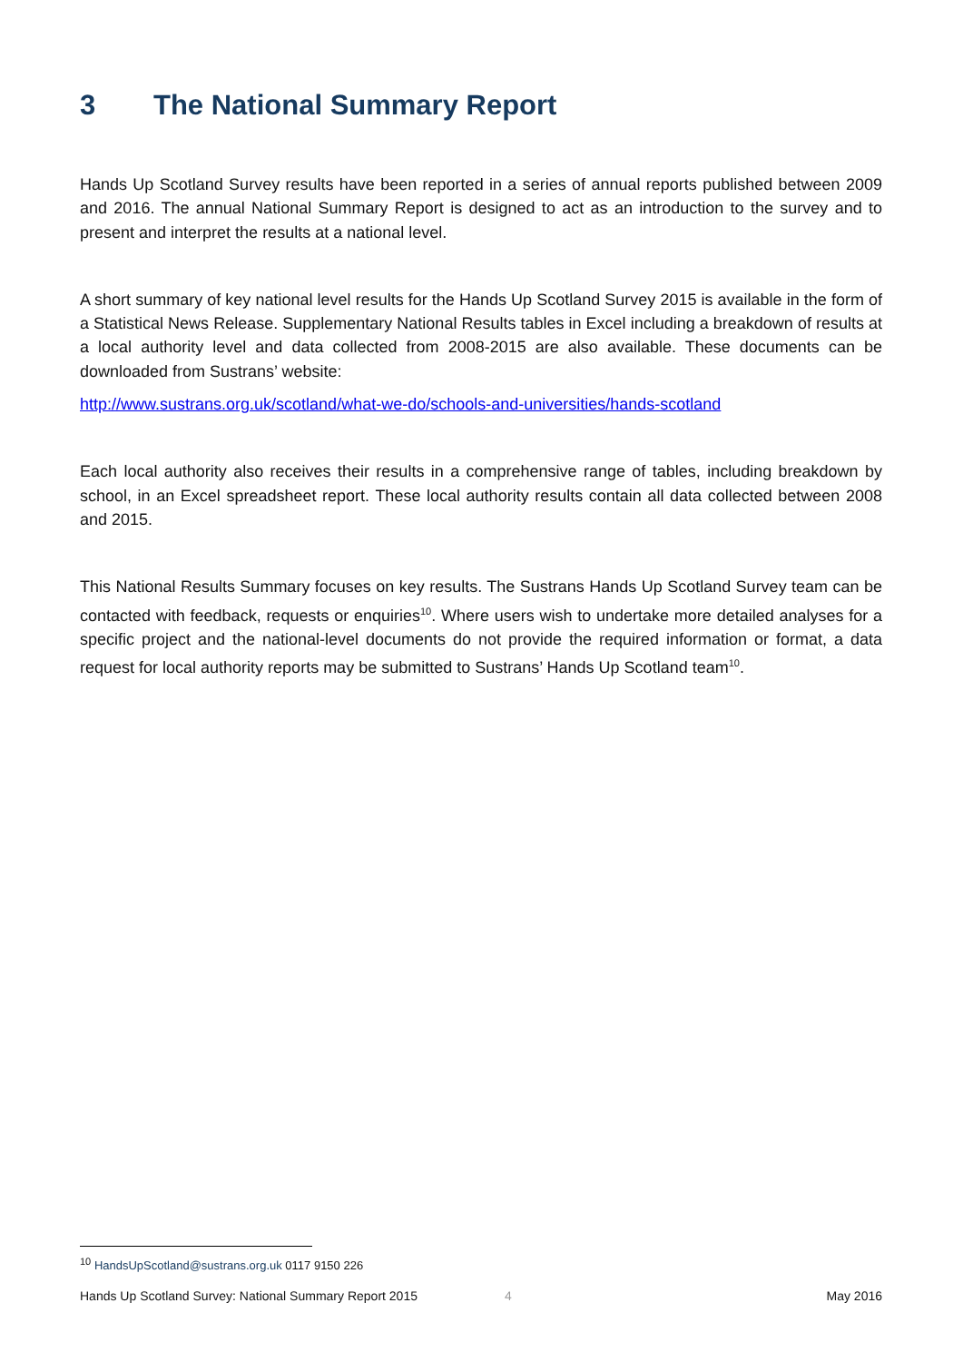3 The National Summary Report
Hands Up Scotland Survey results have been reported in a series of annual reports published between 2009 and 2016. The annual National Summary Report is designed to act as an introduction to the survey and to present and interpret the results at a national level.
A short summary of key national level results for the Hands Up Scotland Survey 2015 is available in the form of a Statistical News Release. Supplementary National Results tables in Excel including a breakdown of results at a local authority level and data collected from 2008-2015 are also available. These documents can be downloaded from Sustrans’ website:
http://www.sustrans.org.uk/scotland/what-we-do/schools-and-universities/hands-scotland
Each local authority also receives their results in a comprehensive range of tables, including breakdown by school, in an Excel spreadsheet report. These local authority results contain all data collected between 2008 and 2015.
This National Results Summary focuses on key results. The Sustrans Hands Up Scotland Survey team can be contacted with feedback, requests or enquiries<sup>10</sup>. Where users wish to undertake more detailed analyses for a specific project and the national-level documents do not provide the required information or format, a data request for local authority reports may be submitted to Sustrans’ Hands Up Scotland team<sup>10</sup>.
<sup>10</sup> HandsUpScotland@sustrans.org.uk 0117 9150 226
Hands Up Scotland Survey: National Summary Report 2015 4 May 2016